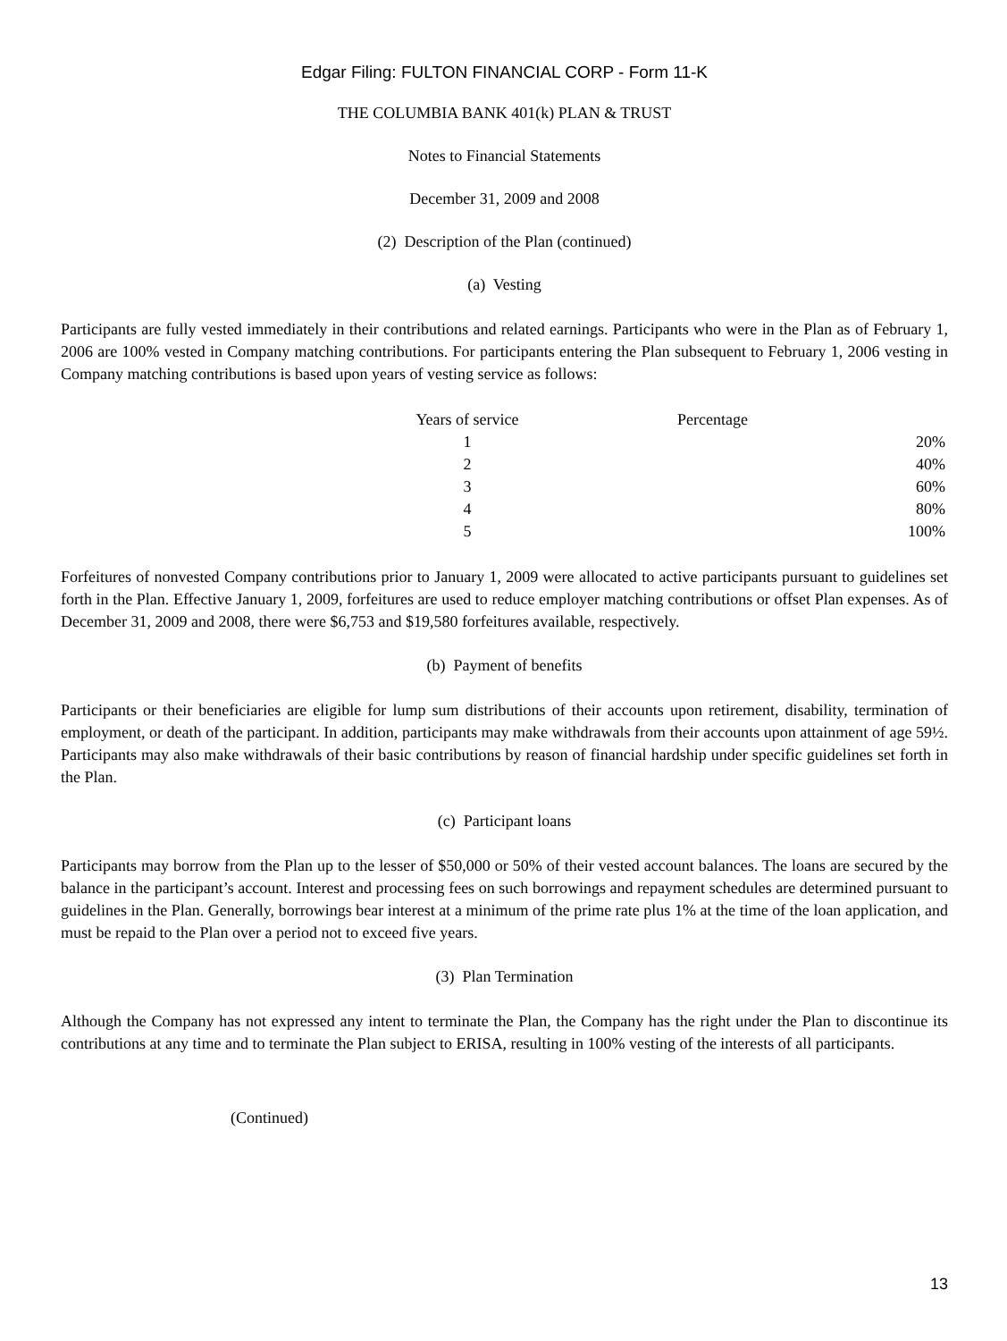Edgar Filing: FULTON FINANCIAL CORP - Form 11-K
THE COLUMBIA BANK 401(k) PLAN & TRUST
Notes to Financial Statements
December 31, 2009 and 2008
(2) Description of the Plan (continued)
(a) Vesting
Participants are fully vested immediately in their contributions and related earnings. Participants who were in the Plan as of February 1, 2006 are 100% vested in Company matching contributions. For participants entering the Plan subsequent to February 1, 2006 vesting in Company matching contributions is based upon years of vesting service as follows:
| Years of service | Percentage |
| --- | --- |
| 1 | 20% |
| 2 | 40% |
| 3 | 60% |
| 4 | 80% |
| 5 | 100% |
Forfeitures of nonvested Company contributions prior to January 1, 2009 were allocated to active participants pursuant to guidelines set forth in the Plan. Effective January 1, 2009, forfeitures are used to reduce employer matching contributions or offset Plan expenses. As of December 31, 2009 and 2008, there were $6,753 and $19,580 forfeitures available, respectively.
(b) Payment of benefits
Participants or their beneficiaries are eligible for lump sum distributions of their accounts upon retirement, disability, termination of employment, or death of the participant. In addition, participants may make withdrawals from their accounts upon attainment of age 59½. Participants may also make withdrawals of their basic contributions by reason of financial hardship under specific guidelines set forth in the Plan.
(c) Participant loans
Participants may borrow from the Plan up to the lesser of $50,000 or 50% of their vested account balances. The loans are secured by the balance in the participant’s account. Interest and processing fees on such borrowings and repayment schedules are determined pursuant to guidelines in the Plan. Generally, borrowings bear interest at a minimum of the prime rate plus 1% at the time of the loan application, and must be repaid to the Plan over a period not to exceed five years.
(3) Plan Termination
Although the Company has not expressed any intent to terminate the Plan, the Company has the right under the Plan to discontinue its contributions at any time and to terminate the Plan subject to ERISA, resulting in 100% vesting of the interests of all participants.
(Continued)
13